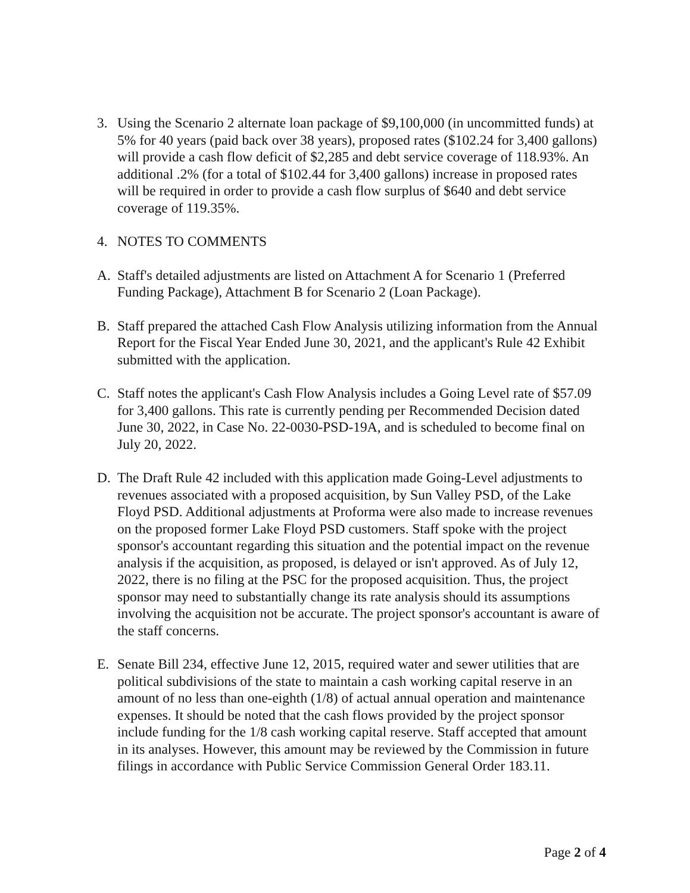3. Using the Scenario 2 alternate loan package of $9,100,000 (in uncommitted funds) at 5% for 40 years (paid back over 38 years), proposed rates ($102.24 for 3,400 gallons) will provide a cash flow deficit of $2,285 and debt service coverage of 118.93%. An additional .2% (for a total of $102.44 for 3,400 gallons) increase in proposed rates will be required in order to provide a cash flow surplus of $640 and debt service coverage of 119.35%.
4. NOTES TO COMMENTS
A. Staff's detailed adjustments are listed on Attachment A for Scenario 1 (Preferred Funding Package), Attachment B for Scenario 2 (Loan Package).
B. Staff prepared the attached Cash Flow Analysis utilizing information from the Annual Report for the Fiscal Year Ended June 30, 2021, and the applicant's Rule 42 Exhibit submitted with the application.
C. Staff notes the applicant's Cash Flow Analysis includes a Going Level rate of $57.09 for 3,400 gallons. This rate is currently pending per Recommended Decision dated June 30, 2022, in Case No. 22-0030-PSD-19A, and is scheduled to become final on July 20, 2022.
D. The Draft Rule 42 included with this application made Going-Level adjustments to revenues associated with a proposed acquisition, by Sun Valley PSD, of the Lake Floyd PSD. Additional adjustments at Proforma were also made to increase revenues on the proposed former Lake Floyd PSD customers. Staff spoke with the project sponsor's accountant regarding this situation and the potential impact on the revenue analysis if the acquisition, as proposed, is delayed or isn't approved. As of July 12, 2022, there is no filing at the PSC for the proposed acquisition. Thus, the project sponsor may need to substantially change its rate analysis should its assumptions involving the acquisition not be accurate. The project sponsor's accountant is aware of the staff concerns.
E. Senate Bill 234, effective June 12, 2015, required water and sewer utilities that are political subdivisions of the state to maintain a cash working capital reserve in an amount of no less than one-eighth (1/8) of actual annual operation and maintenance expenses. It should be noted that the cash flows provided by the project sponsor include funding for the 1/8 cash working capital reserve. Staff accepted that amount in its analyses. However, this amount may be reviewed by the Commission in future filings in accordance with Public Service Commission General Order 183.11.
Page 2 of 4